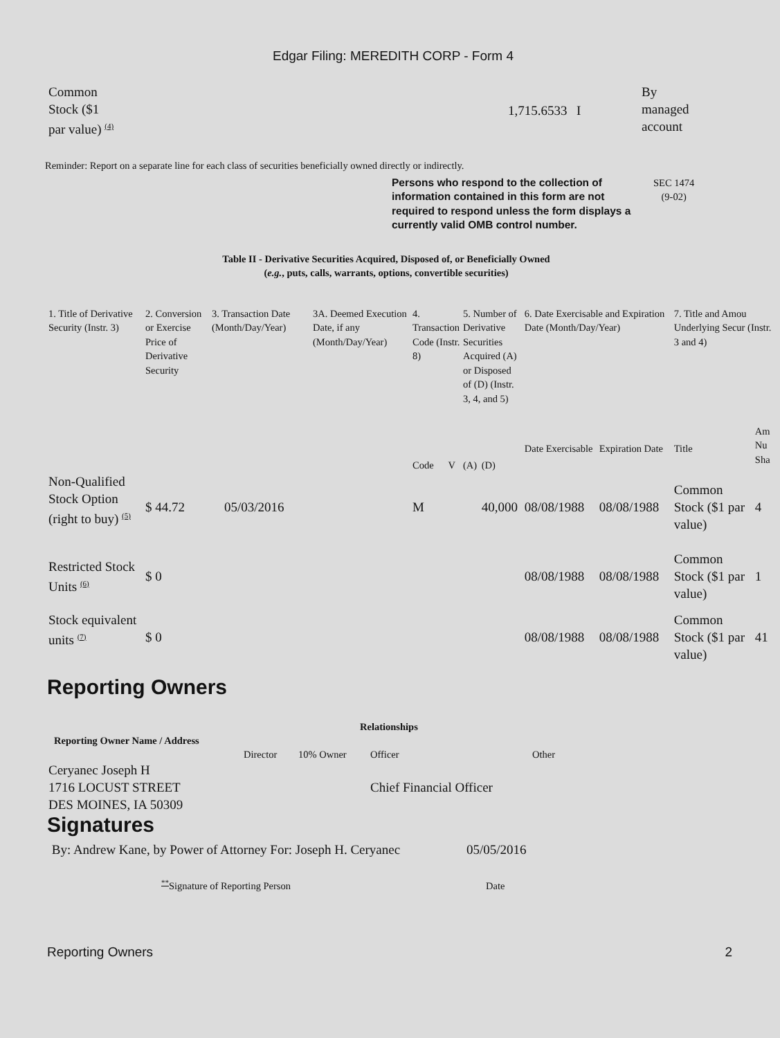Edgar Filing: MEREDITH CORP - Form 4
| Common Stock ($1 par value) <sup>(4)</sup> | 1,715.6533 | I | By managed account |
Reminder: Report on a separate line for each class of securities beneficially owned directly or indirectly.
Persons who respond to the collection of information contained in this form are not required to respond unless the form displays a currently valid OMB control number.
SEC 1474
(9-02)
Table II - Derivative Securities Acquired, Disposed of, or Beneficially Owned
(e.g., puts, calls, warrants, options, convertible securities)
| 1. Title of Derivative Security (Instr. 3) | 2. Conversion or Exercise Price of Derivative Security | 3. Transaction Date (Month/Day/Year) | 3A. Deemed Execution Date, if any (Month/Day/Year) | 4. Transaction Code (Instr. 8) | | 5. Number of Derivative Securities Acquired (A) or Disposed of (D) (Instr. 3, 4, and 5) | | 6. Date Exercisable and Expiration Date (Month/Day/Year) | | 7. Title and Amou Underlying Secur (Instr. 3 and 4) | |
| | | | | Code | V | (A) | (D) | Date Exercisable | Expiration Date | Title | Am Nu Sha |
| Non-Qualified Stock Option (right to buy) <sup>(5)</sup> | $ 44.72 | 05/03/2016 | | M | | | 40,000 | 08/08/1988 | 08/08/1988 | Common Stock ($1 par value) | 4 |
| Restricted Stock Units <sup>(6)</sup> | $ 0 | | | | | | | 08/08/1988 | 08/08/1988 | Common Stock ($1 par value) | 1 |
| Stock equivalent units <sup>(7)</sup> | $ 0 | | | | | | | 08/08/1988 | 08/08/1988 | Common Stock ($1 par value) | 41 |
Reporting Owners
| Reporting Owner Name / Address | Relationships | | | |
| --- | --- | --- | --- | --- |
| | Director | 10% Owner | Officer | Other |
| Ceryanec Joseph H 1716 LOCUST STREET DES MOINES, IA 50309 | | | Chief Financial Officer | |
Signatures
| By: Andrew Kane, by Power of Attorney For: Joseph H. Ceryanec | 05/05/2016 |
| <sup>**</sup> Signature of Reporting Person | Date |
Reporting Owners 2